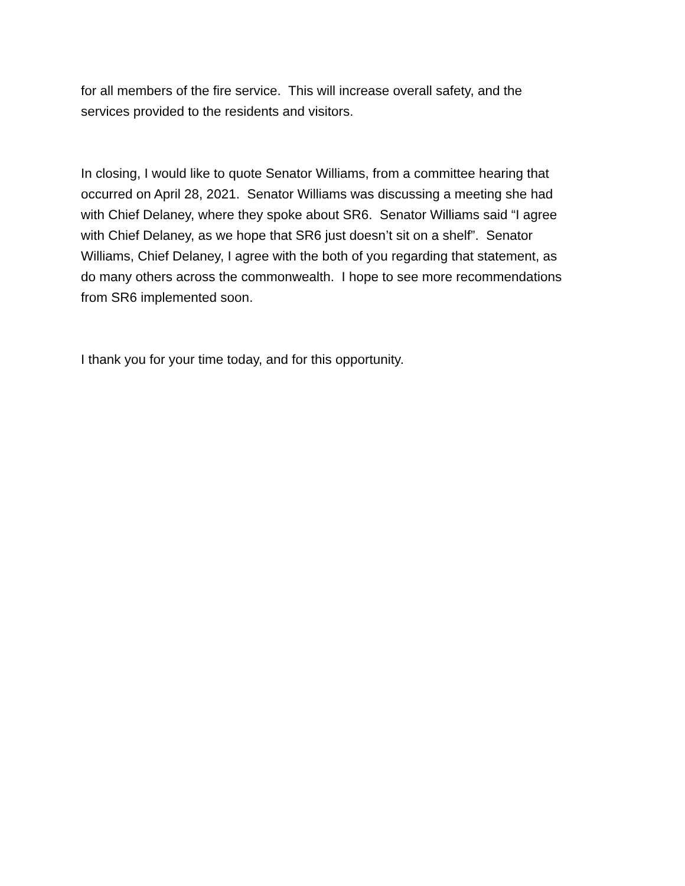for all members of the fire service. This will increase overall safety, and the
services provided to the residents and visitors.
In closing, I would like to quote Senator Williams, from a committee hearing that
occurred on April 28, 2021. Senator Williams was discussing a meeting she had
with Chief Delaney, where they spoke about SR6. Senator Williams said “I agree
with Chief Delaney, as we hope that SR6 just doesn’t sit on a shelf”. Senator
Williams, Chief Delaney, I agree with the both of you regarding that statement, as
do many others across the commonwealth. I hope to see more recommendations
from SR6 implemented soon.
I thank you for your time today, and for this opportunity.